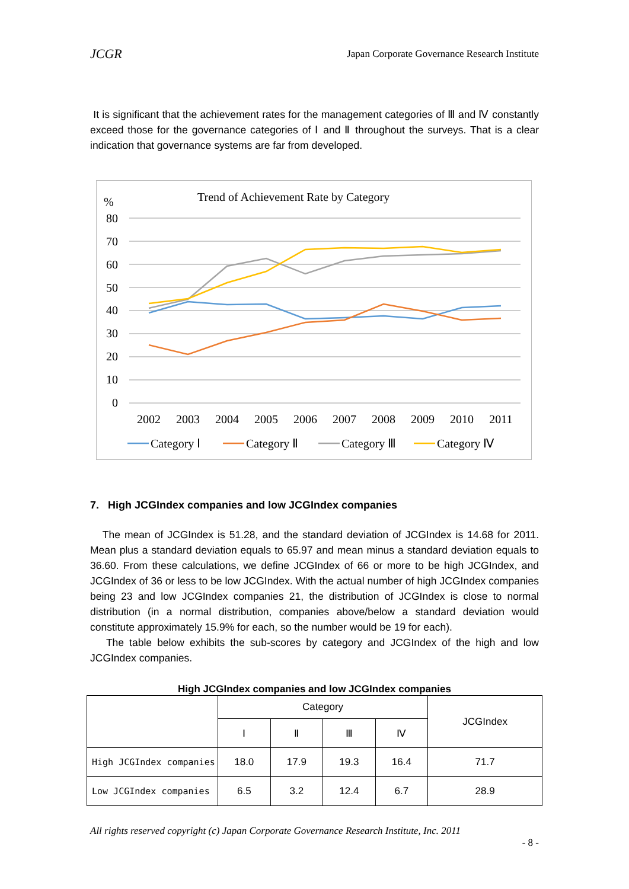JCGR Japan Corporate Governance Research Institute
It is significant that the achievement rates for the management categories of Ⅲ and Ⅳ constantly exceed those for the governance categories of Ⅰ and Ⅱ throughout the surveys. That is a clear indication that governance systems are far from developed.
Trend of Achievement Rate by Category
%
80
70
60
50
40
30
20
10
0
2002
2003
2004
2005
2006
2007
2008
2009
2010
2011
Category Ⅰ
Category Ⅱ
Category Ⅲ
Category Ⅳ
7. High JCGIndex companies and low JCGIndex companies
The mean of JCGIndex is 51.28, and the standard deviation of JCGIndex is 14.68 for 2011. Mean plus a standard deviation equals to 65.97 and mean minus a standard deviation equals to 36.60. From these calculations, we define JCGIndex of 66 or more to be high JCGIndex, and JCGIndex of 36 or less to be low JCGIndex. With the actual number of high JCGIndex companies being 23 and low JCGIndex companies 21, the distribution of JCGIndex is close to normal distribution (in a normal distribution, companies above/below a standard deviation would constitute approximately 15.9% for each, so the number would be 19 for each).
The table below exhibits the sub-scores by category and JCGIndex of the high and low JCGIndex companies.
High JCGIndex companies and low JCGIndex companies
| | Category | | | | JCGIndex |
| --- | --- | --- | --- | --- | --- |
| | Ⅰ | Ⅱ | Ⅲ | Ⅳ | |
| High JCGIndex companies | 18.0 | 17.9 | 19.3 | 16.4 | 71.7 |
| Low JCGIndex companies | 6.5 | 3.2 | 12.4 | 6.7 | 28.9 |
All rights reserved copyright (c) Japan Corporate Governance Research Institute, Inc. 2011
- 8 -